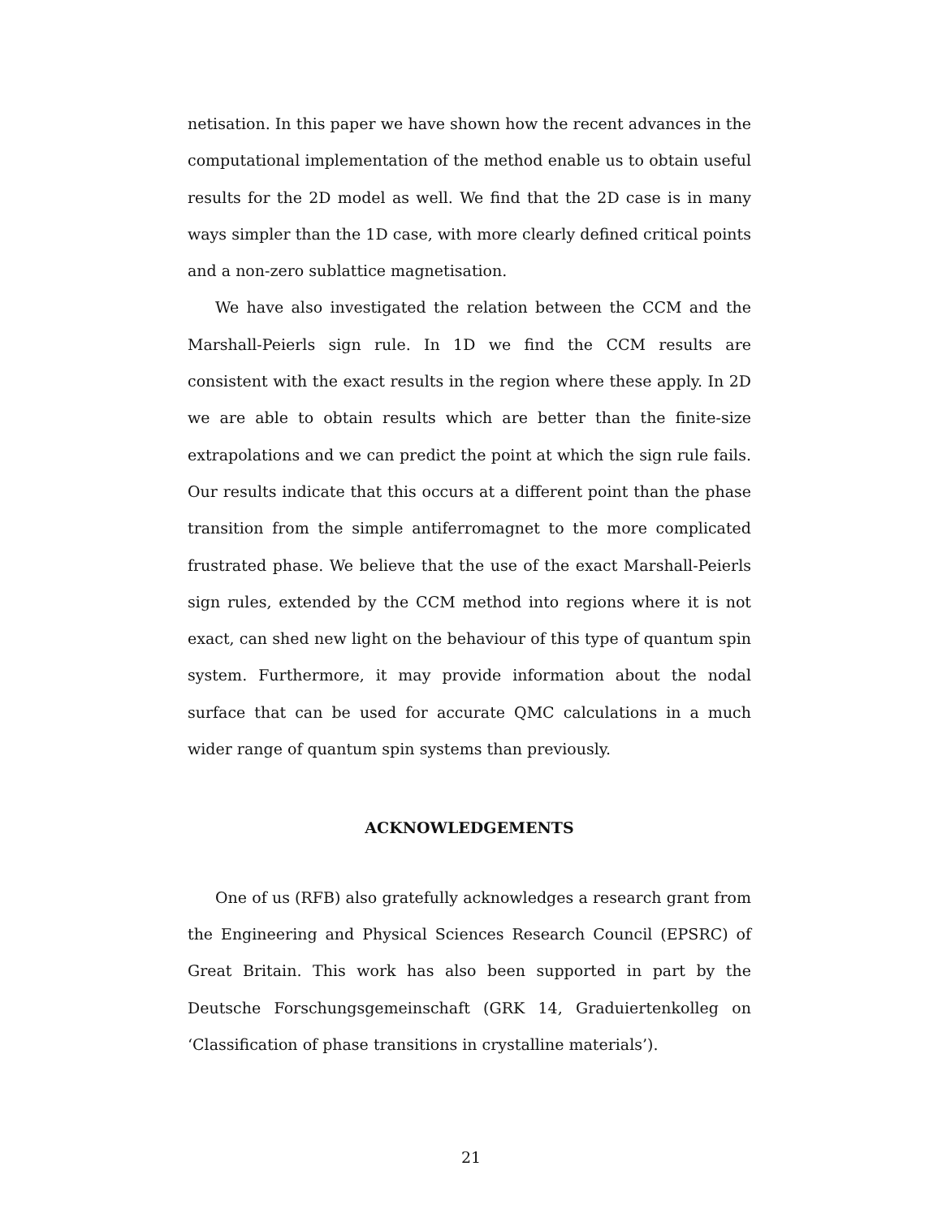netisation. In this paper we have shown how the recent advances in the computational implementation of the method enable us to obtain useful results for the 2D model as well. We find that the 2D case is in many ways simpler than the 1D case, with more clearly defined critical points and a non-zero sublattice magnetisation.
We have also investigated the relation between the CCM and the Marshall-Peierls sign rule. In 1D we find the CCM results are consistent with the exact results in the region where these apply. In 2D we are able to obtain results which are better than the finite-size extrapolations and we can predict the point at which the sign rule fails. Our results indicate that this occurs at a different point than the phase transition from the simple antiferromagnet to the more complicated frustrated phase. We believe that the use of the exact Marshall-Peierls sign rules, extended by the CCM method into regions where it is not exact, can shed new light on the behaviour of this type of quantum spin system. Furthermore, it may provide information about the nodal surface that can be used for accurate QMC calculations in a much wider range of quantum spin systems than previously.
ACKNOWLEDGEMENTS
One of us (RFB) also gratefully acknowledges a research grant from the Engineering and Physical Sciences Research Council (EPSRC) of Great Britain. This work has also been supported in part by the Deutsche Forschungsgemeinschaft (GRK 14, Graduiertenkolleg on ‘Classification of phase transitions in crystalline materials’).
21